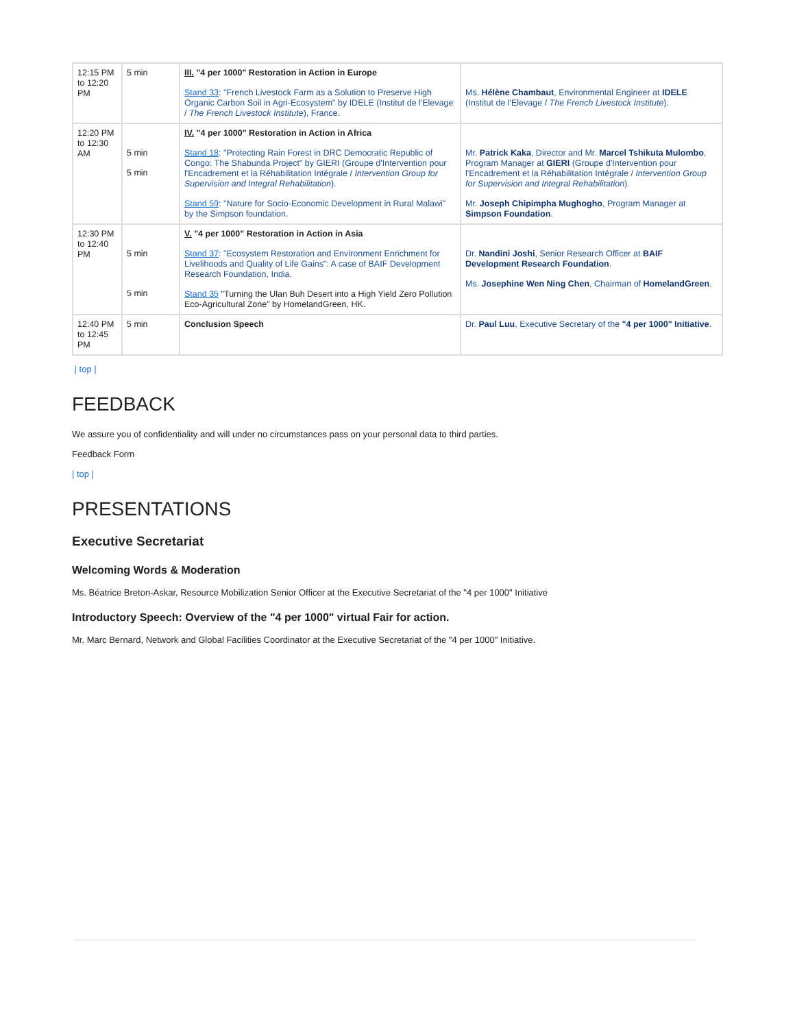| 12:15 PM to 12:20 PM | 5 min | III. "4 per 1000" Restoration in Action in Europe Stand 33 : "French Livestock Farm as a Solution to Preserve High Organic Carbon Soil in Agri-Ecosystem" by IDELE (Institut de l'Elevage / The French Livestock Institute ), France. | Ms. Hélène Chambaut , Environmental Engineer at IDELE (Institut de l'Elevage / The French Livestock Institute ). |
| 12:20 PM to 12:30 AM | 5 min 5 min | IV. "4 per 1000" Restoration in Action in Africa Stand 18 : "Protecting Rain Forest in DRC Democratic Republic of Congo: The Shabunda Project" by GIERI (Groupe d'Intervention pour l'Encadrement et la Réhabilitation Intégrale / Intervention Group for Supervision and Integral Rehabilitation ). Stand 59 : "Nature for Socio-Economic Development in Rural Malawi" by the Simpson foundation. | Mr. Patrick Kaka , Director and Mr. Marcel Tshikuta Mulombo , Program Manager at GIERI (Groupe d'Intervention pour l'Encadrement et la Réhabilitation Intégrale / Intervention Group for Supervision and Integral Rehabilitation ). Mr. Joseph Chipimpha Mughogho , Program Manager at Simpson Foundation . |
| 12:30 PM to 12:40 PM | 5 min 5 min | V. "4 per 1000" Restoration in Action in Asia Stand 37 : "Ecosystem Restoration and Environment Enrichment for Livelihoods and Quality of Life Gains": A case of BAIF Development Research Foundation, India. Stand 35 "Turning the Ulan Buh Desert into a High Yield Zero Pollution Eco-Agricultural Zone" by HomelandGreen, HK. | Dr. Nandini Joshi , Senior Research Officer at BAIF Development Research Foundation . Ms. Josephine Wen Ning Chen , Chairman of HomelandGreen . |
| 12:40 PM to 12:45 PM | 5 min | Conclusion Speech | Dr. Paul Luu , Executive Secretary of the "4 per 1000" Initiative . |
| top |
FEEDBACK
We assure you of confidentiality and will under no circumstances pass on your personal data to third parties.
Feedback Form
| top |
PRESENTATIONS
Executive Secretariat
Welcoming Words & Moderation
Ms. Béatrice Breton-Askar, Resource Mobilization Senior Officer at the Executive Secretariat of the "4 per 1000" Initiative
Introductory Speech: Overview of the "4 per 1000" virtual Fair for action.
Mr. Marc Bernard, Network and Global Facilities Coordinator at the Executive Secretariat of the "4 per 1000" Initiative.